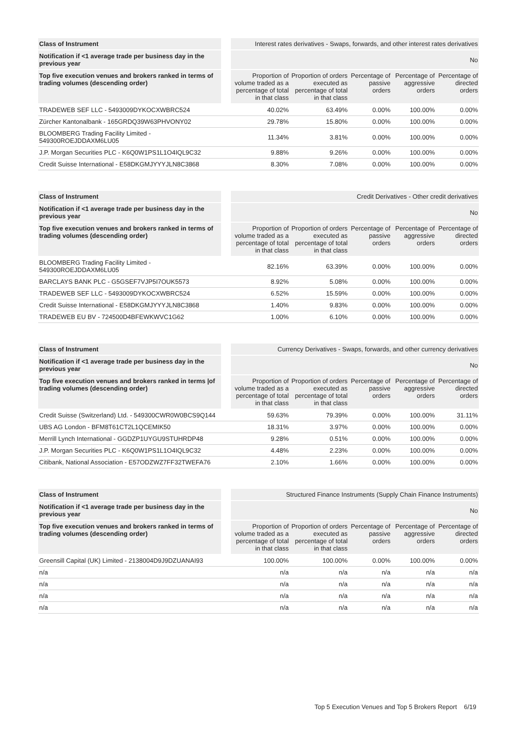| Class of Instrument | | Interest rates derivatives - Swaps, forwards, and other interest rates derivatives | | | | |
| Notification if <1 average trade per business day in the previous year | | No | | | | |
| Top five execution venues and brokers ranked in terms of trading volumes (descending order) | | Proportion of volume traded as a percentage of total in that class | Proportion of orders executed as percentage of total in that class | Percentage of passive orders | Percentage of aggressive orders | Percentage of directed orders |
| TRADEWEB SEF LLC - 5493009DYKOCXWBRC524 | | 40.02% | 63.49% | 0.00% | 100.00% | 0.00% |
| Zürcher Kantonalbank - 165GRDQ39W63PHVONY02 | | 29.78% | 15.80% | 0.00% | 100.00% | 0.00% |
| BLOOMBERG Trading Facility Limited - 549300ROEJDDAXM6LU05 | | 11.34% | 3.81% | 0.00% | 100.00% | 0.00% |
| J.P. Morgan Securities PLC - K6Q0W1PS1L1O4IQL9C32 | | 9.88% | 9.26% | 0.00% | 100.00% | 0.00% |
| Credit Suisse International - E58DKGMJYYYJLN8C3868 | | 8.30% | 7.08% | 0.00% | 100.00% | 0.00% |
| Class of Instrument | | Credit Derivatives - Other credit derivatives | | | | |
| Notification if <1 average trade per business day in the previous year | | No | | | | |
| Top five execution venues and brokers ranked in terms of trading volumes (descending order) | | Proportion of volume traded as a percentage of total in that class | Proportion of orders executed as percentage of total in that class | Percentage of passive orders | Percentage of aggressive orders | Percentage of directed orders |
| BLOOMBERG Trading Facility Limited - 549300ROEJDDAXM6LU05 | | 82.16% | 63.39% | 0.00% | 100.00% | 0.00% |
| BARCLAYS BANK PLC - G5GSEF7VJP5I7OUK5573 | | 8.92% | 5.08% | 0.00% | 100.00% | 0.00% |
| TRADEWEB SEF LLC - 5493009DYKOCXWBRC524 | | 6.52% | 15.59% | 0.00% | 100.00% | 0.00% |
| Credit Suisse International - E58DKGMJYYYJLN8C3868 | | 1.40% | 9.83% | 0.00% | 100.00% | 0.00% |
| TRADEWEB EU BV - 724500D4BFEWKWVC1G62 | | 1.00% | 6.10% | 0.00% | 100.00% | 0.00% |
| Class of Instrument | | Currency Derivatives - Swaps, forwards, and other currency derivatives | | | | |
| Notification if <1 average trade per business day in the previous year | | No | | | | |
| Top five execution venues and brokers ranked in terms /of trading volumes (descending order) | | Proportion of volume traded as a percentage of total in that class | Proportion of orders executed as percentage of total in that class | Percentage of passive orders | Percentage of aggressive orders | Percentage of directed orders |
| Credit Suisse (Switzerland) Ltd. - 549300CWR0W0BCS9Q144 | | 59.63% | 79.39% | 0.00% | 100.00% | 31.11% |
| UBS AG London - BFM8T61CT2L1QCEMIK50 | | 18.31% | 3.97% | 0.00% | 100.00% | 0.00% |
| Merrill Lynch International - GGDZP1UYGU9STUHRDP48 | | 9.28% | 0.51% | 0.00% | 100.00% | 0.00% |
| J.P. Morgan Securities PLC - K6Q0W1PS1L1O4IQL9C32 | | 4.48% | 2.23% | 0.00% | 100.00% | 0.00% |
| Citibank, National Association - E57ODZWZ7FF32TWEFA76 | | 2.10% | 1.66% | 0.00% | 100.00% | 0.00% |
| Class of Instrument | | Structured Finance Instruments (Supply Chain Finance Instruments) | | | | |
| Notification if <1 average trade per business day in the previous year | | No | | | | |
| Top five execution venues and brokers ranked in terms of trading volumes (descending order) | | Proportion of volume traded as a percentage of total in that class | Proportion of orders executed as percentage of total in that class | Percentage of passive orders | Percentage of aggressive orders | Percentage of directed orders |
| Greensill Capital (UK) Limited - 2138004D9J9DZUANAI93 | | 100.00% | 100.00% | 0.00% | 100.00% | 0.00% |
| n/a | | n/a | n/a | n/a | n/a | n/a |
| n/a | | n/a | n/a | n/a | n/a | n/a |
| n/a | | n/a | n/a | n/a | n/a | n/a |
| n/a | | n/a | n/a | n/a | n/a | n/a |
Top 5 Execution Venues and Top 5 Brokers Report 6/19